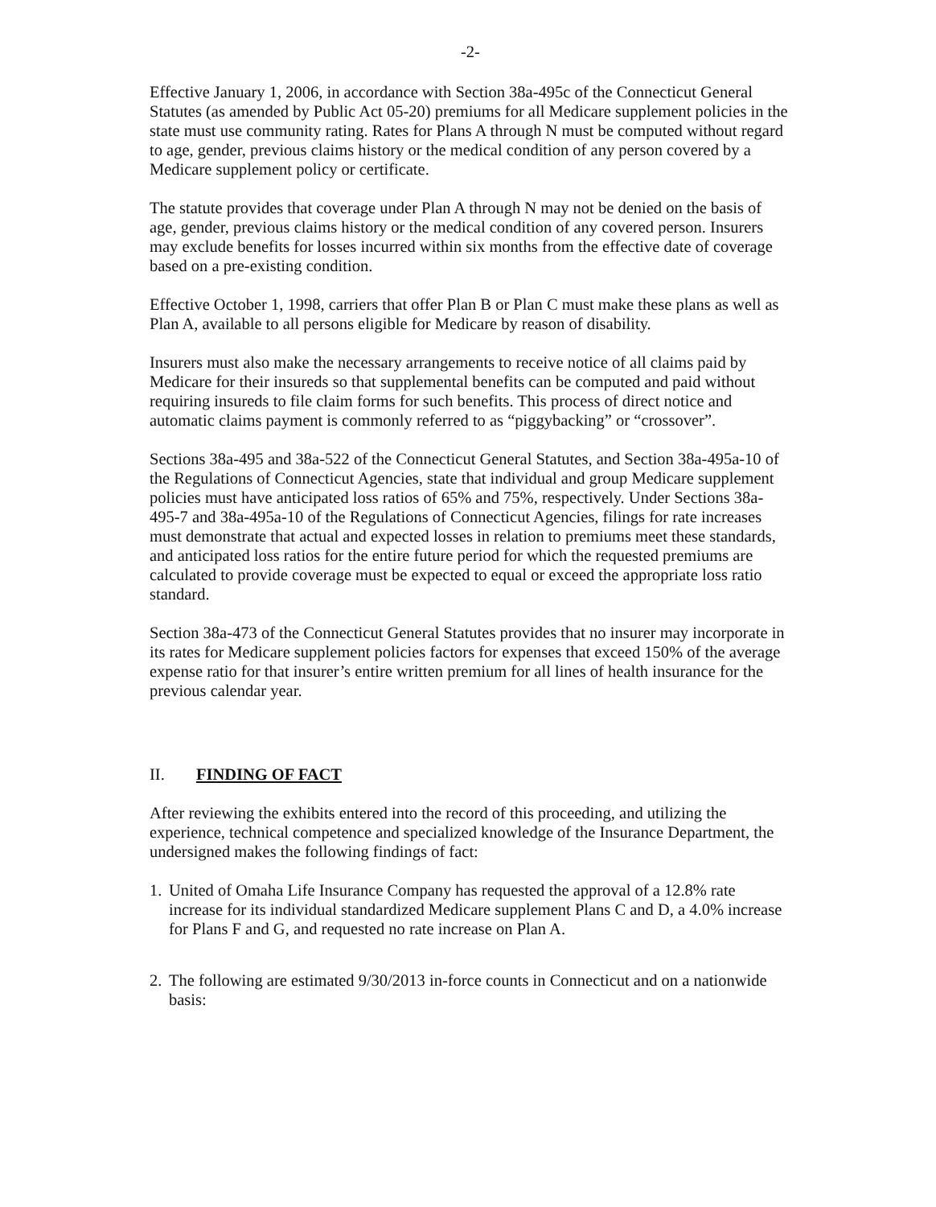-2-
Effective January 1, 2006, in accordance with Section 38a-495c of the Connecticut General Statutes (as amended by Public Act 05-20) premiums for all Medicare supplement policies in the state must use community rating. Rates for Plans A through N must be computed without regard to age, gender, previous claims history or the medical condition of any person covered by a Medicare supplement policy or certificate.
The statute provides that coverage under Plan A through N may not be denied on the basis of age, gender, previous claims history or the medical condition of any covered person. Insurers may exclude benefits for losses incurred within six months from the effective date of coverage based on a pre-existing condition.
Effective October 1, 1998, carriers that offer Plan B or Plan C must make these plans as well as Plan A, available to all persons eligible for Medicare by reason of disability.
Insurers must also make the necessary arrangements to receive notice of all claims paid by Medicare for their insureds so that supplemental benefits can be computed and paid without requiring insureds to file claim forms for such benefits. This process of direct notice and automatic claims payment is commonly referred to as “piggybacking” or “crossover”.
Sections 38a-495 and 38a-522 of the Connecticut General Statutes, and Section 38a-495a-10 of the Regulations of Connecticut Agencies, state that individual and group Medicare supplement policies must have anticipated loss ratios of 65% and 75%, respectively. Under Sections 38a-495-7 and 38a-495a-10 of the Regulations of Connecticut Agencies, filings for rate increases must demonstrate that actual and expected losses in relation to premiums meet these standards, and anticipated loss ratios for the entire future period for which the requested premiums are calculated to provide coverage must be expected to equal or exceed the appropriate loss ratio standard.
Section 38a-473 of the Connecticut General Statutes provides that no insurer may incorporate in its rates for Medicare supplement policies factors for expenses that exceed 150% of the average expense ratio for that insurer’s entire written premium for all lines of health insurance for the previous calendar year.
II. FINDING OF FACT
After reviewing the exhibits entered into the record of this proceeding, and utilizing the experience, technical competence and specialized knowledge of the Insurance Department, the undersigned makes the following findings of fact:
1. United of Omaha Life Insurance Company has requested the approval of a 12.8% rate increase for its individual standardized Medicare supplement Plans C and D, a 4.0% increase for Plans F and G, and requested no rate increase on Plan A.
2. The following are estimated 9/30/2013 in-force counts in Connecticut and on a nationwide basis: